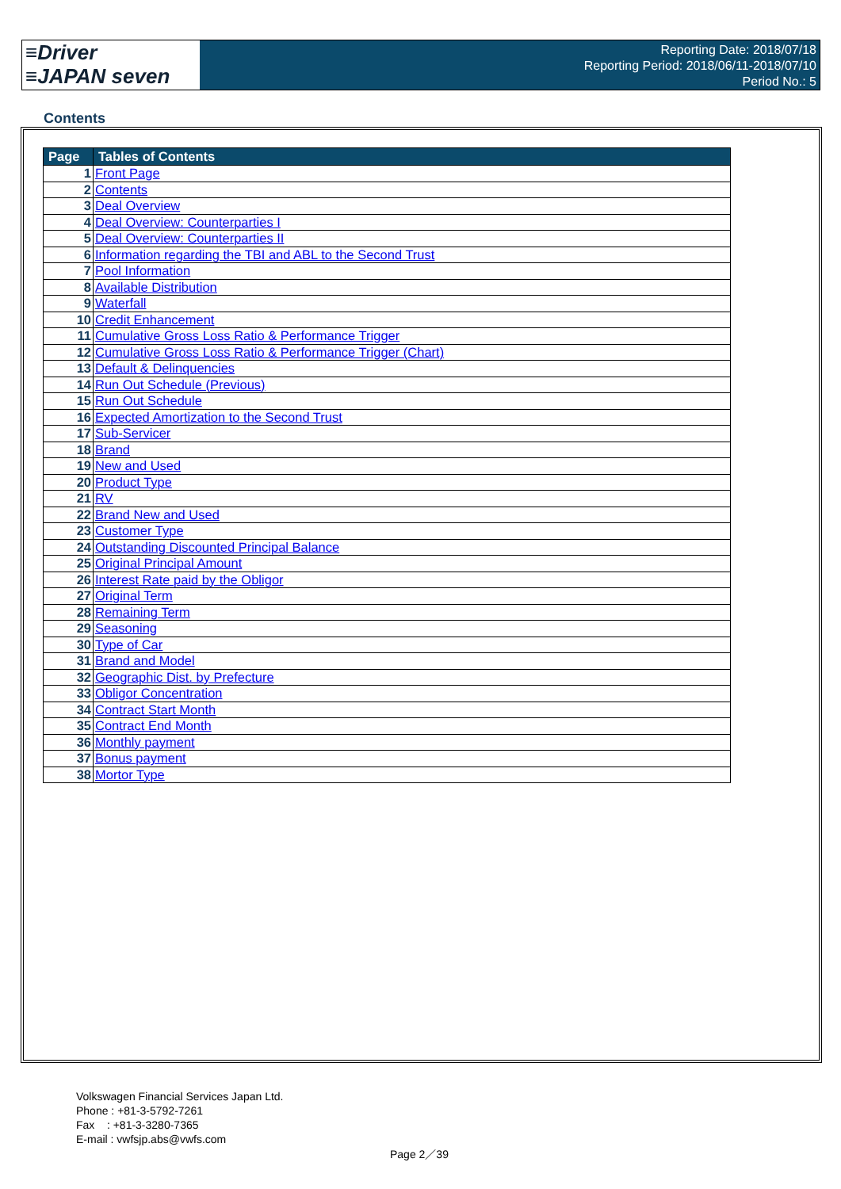≡Driver
≡JAPAN seven
Reporting Date: 2018/07/18
Reporting Period: 2018/06/11-2018/07/10
Period No.: 5
Contents
| Page | Tables of Contents |
| --- | --- |
| 1 | Front Page |
| 2 | Contents |
| 3 | Deal Overview |
| 4 | Deal Overview: Counterparties I |
| 5 | Deal Overview: Counterparties II |
| 6 | Information regarding the TBI and ABL to the Second Trust |
| 7 | Pool Information |
| 8 | Available Distribution |
| 9 | Waterfall |
| 10 | Credit Enhancement |
| 11 | Cumulative Gross Loss Ratio & Performance Trigger |
| 12 | Cumulative Gross Loss Ratio & Performance Trigger (Chart) |
| 13 | Default & Delinquencies |
| 14 | Run Out Schedule (Previous) |
| 15 | Run Out Schedule |
| 16 | Expected Amortization to the Second Trust |
| 17 | Sub-Servicer |
| 18 | Brand |
| 19 | New and Used |
| 20 | Product Type |
| 21 | RV |
| 22 | Brand New and Used |
| 23 | Customer Type |
| 24 | Outstanding Discounted Principal Balance |
| 25 | Original Principal Amount |
| 26 | Interest Rate paid by the Obligor |
| 27 | Original Term |
| 28 | Remaining Term |
| 29 | Seasoning |
| 30 | Type of Car |
| 31 | Brand and Model |
| 32 | Geographic Dist. by Prefecture |
| 33 | Obligor Concentration |
| 34 | Contract Start Month |
| 35 | Contract End Month |
| 36 | Monthly payment |
| 37 | Bonus payment |
| 38 | Mortor Type |
Volkswagen Financial Services Japan Ltd.
Phone : +81-3-5792-7261
Fax : +81-3-3280-7365
E-mail : vwfsjp.abs@vwfs.com
Page 2／39